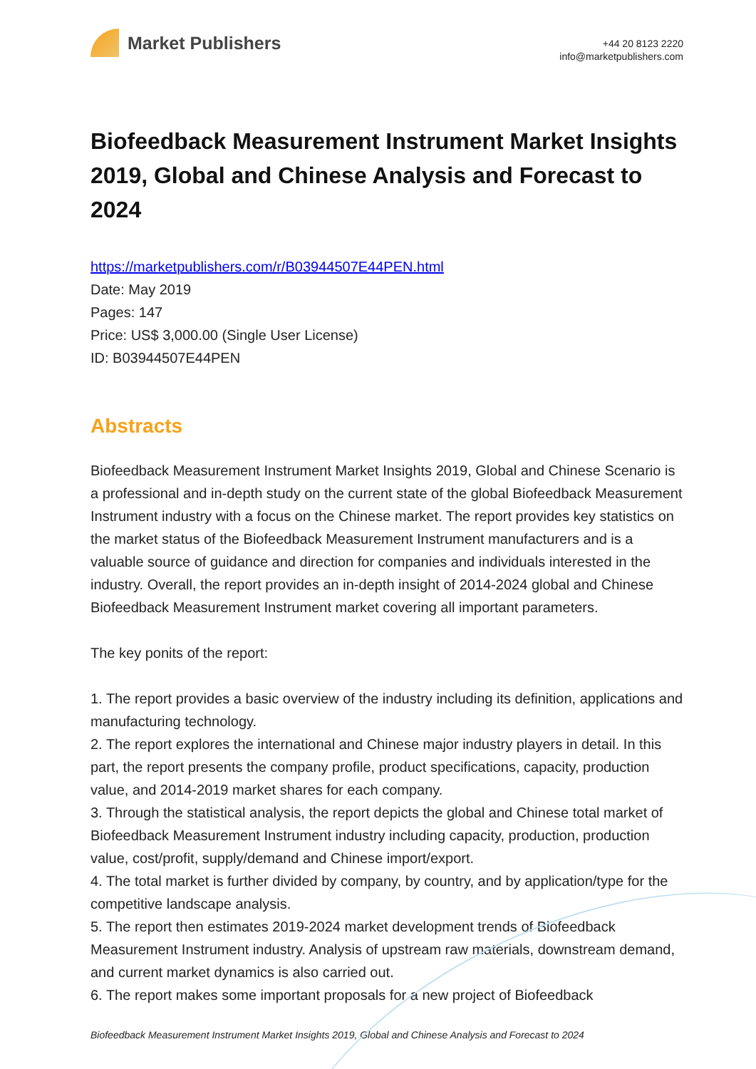Market Publishers
+44 20 8123 2220
info@marketpublishers.com
Biofeedback Measurement Instrument Market Insights 2019, Global and Chinese Analysis and Forecast to 2024
https://marketpublishers.com/r/B03944507E44PEN.html
Date: May 2019
Pages: 147
Price: US$ 3,000.00 (Single User License)
ID: B03944507E44PEN
Abstracts
Biofeedback Measurement Instrument Market Insights 2019, Global and Chinese Scenario is a professional and in-depth study on the current state of the global Biofeedback Measurement Instrument industry with a focus on the Chinese market. The report provides key statistics on the market status of the Biofeedback Measurement Instrument manufacturers and is a valuable source of guidance and direction for companies and individuals interested in the industry. Overall, the report provides an in-depth insight of 2014-2024 global and Chinese Biofeedback Measurement Instrument market covering all important parameters.
The key ponits of the report:
1. The report provides a basic overview of the industry including its definition, applications and manufacturing technology.
2. The report explores the international and Chinese major industry players in detail. In this part, the report presents the company profile, product specifications, capacity, production value, and 2014-2019 market shares for each company.
3. Through the statistical analysis, the report depicts the global and Chinese total market of Biofeedback Measurement Instrument industry including capacity, production, production value, cost/profit, supply/demand and Chinese import/export.
4. The total market is further divided by company, by country, and by application/type for the competitive landscape analysis.
5. The report then estimates 2019-2024 market development trends of Biofeedback Measurement Instrument industry. Analysis of upstream raw materials, downstream demand, and current market dynamics is also carried out.
6. The report makes some important proposals for a new project of Biofeedback
Biofeedback Measurement Instrument Market Insights 2019, Global and Chinese Analysis and Forecast to 2024